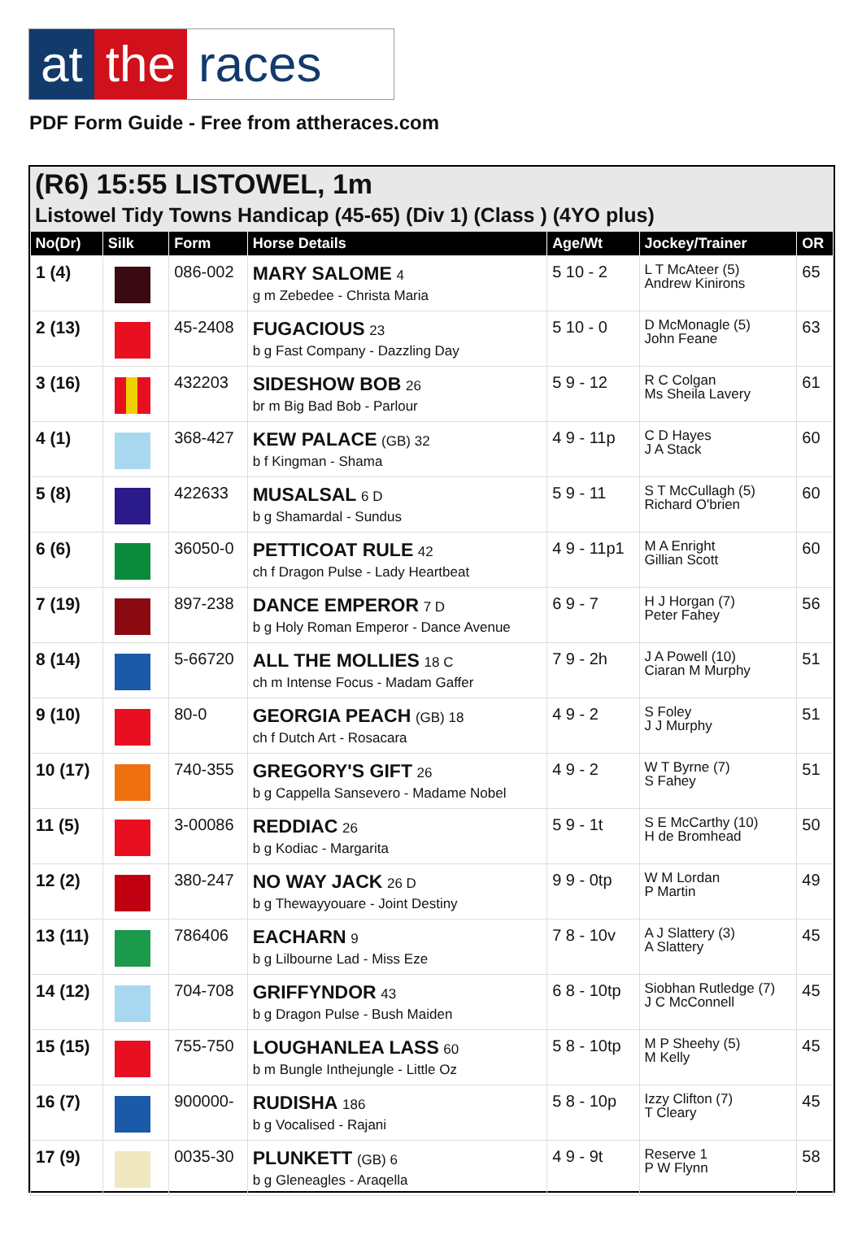at the races
PDF Form Guide - Free from attheraces.com
(R6) 15:55 LISTOWEL, 1m
Listowel Tidy Towns Handicap (45-65) (Div 1) (Class ) (4YO plus)
| No(Dr) | Silk | Form | Horse Details | Age/Wt | Jockey/Trainer | OR |
| --- | --- | --- | --- | --- | --- | --- |
| 1 (4) | | 086-002 | MARY SALOME 4 g m Zebedee - Christa Maria | 5 10 - 2 | L T McAteer (5) Andrew Kinirons | 65 |
| 2 (13) | | 45-2408 | FUGACIOUS 23 b g Fast Company - Dazzling Day | 5 10 - 0 | D McMonagle (5) John Feane | 63 |
| 3 (16) | | 432203 | SIDESHOW BOB 26 br m Big Bad Bob - Parlour | 5 9 - 12 | R C Colgan Ms Sheila Lavery | 61 |
| 4 (1) | | 368-427 | KEW PALACE (GB) 32 b f Kingman - Shama | 4 9 - 11p | C D Hayes J A Stack | 60 |
| 5 (8) | | 422633 | MUSALSAL 6 D b g Shamardal - Sundus | 5 9 - 11 | S T McCullagh (5) Richard O'brien | 60 |
| 6 (6) | | 36050-0 | PETTICOAT RULE 42 ch f Dragon Pulse - Lady Heartbeat | 4 9 - 11p1 | M A Enright Gillian Scott | 60 |
| 7 (19) | | 897-238 | DANCE EMPEROR 7 D b g Holy Roman Emperor - Dance Avenue | 6 9 - 7 | H J Horgan (7) Peter Fahey | 56 |
| 8 (14) | | 5-66720 | ALL THE MOLLIES 18 C ch m Intense Focus - Madam Gaffer | 7 9 - 2h | J A Powell (10) Ciaran M Murphy | 51 |
| 9 (10) | | 80-0 | GEORGIA PEACH (GB) 18 ch f Dutch Art - Rosacara | 4 9 - 2 | S Foley J J Murphy | 51 |
| 10 (17) | | 740-355 | GREGORY'S GIFT 26 b g Cappella Sansevero - Madame Nobel | 4 9 - 2 | W T Byrne (7) S Fahey | 51 |
| 11 (5) | | 3-00086 | REDDIAC 26 b g Kodiac - Margarita | 5 9 - 1t | S E McCarthy (10) H de Bromhead | 50 |
| 12 (2) | | 380-247 | NO WAY JACK 26 D b g Thewayyouare - Joint Destiny | 9 9 - 0tp | W M Lordan P Martin | 49 |
| 13 (11) | | 786406 | EACHARN 9 b g Lilbourne Lad - Miss Eze | 7 8 - 10v | A J Slattery (3) A Slattery | 45 |
| 14 (12) | | 704-708 | GRIFFYNDOR 43 b g Dragon Pulse - Bush Maiden | 6 8 - 10tp | Siobhan Rutledge (7) J C McConnell | 45 |
| 15 (15) | | 755-750 | LOUGHANLEA LASS 60 b m Bungle Inthejungle - Little Oz | 5 8 - 10tp | M P Sheehy (5) M Kelly | 45 |
| 16 (7) | | 900000- | RUDISHA 186 b g Vocalised - Rajani | 5 8 - 10p | Izzy Clifton (7) T Cleary | 45 |
| 17 (9) | | 0035-30 | PLUNKETT (GB) 6 b g Gleneagles - Araqella | 4 9 - 9t | Reserve 1 P W Flynn | 58 |